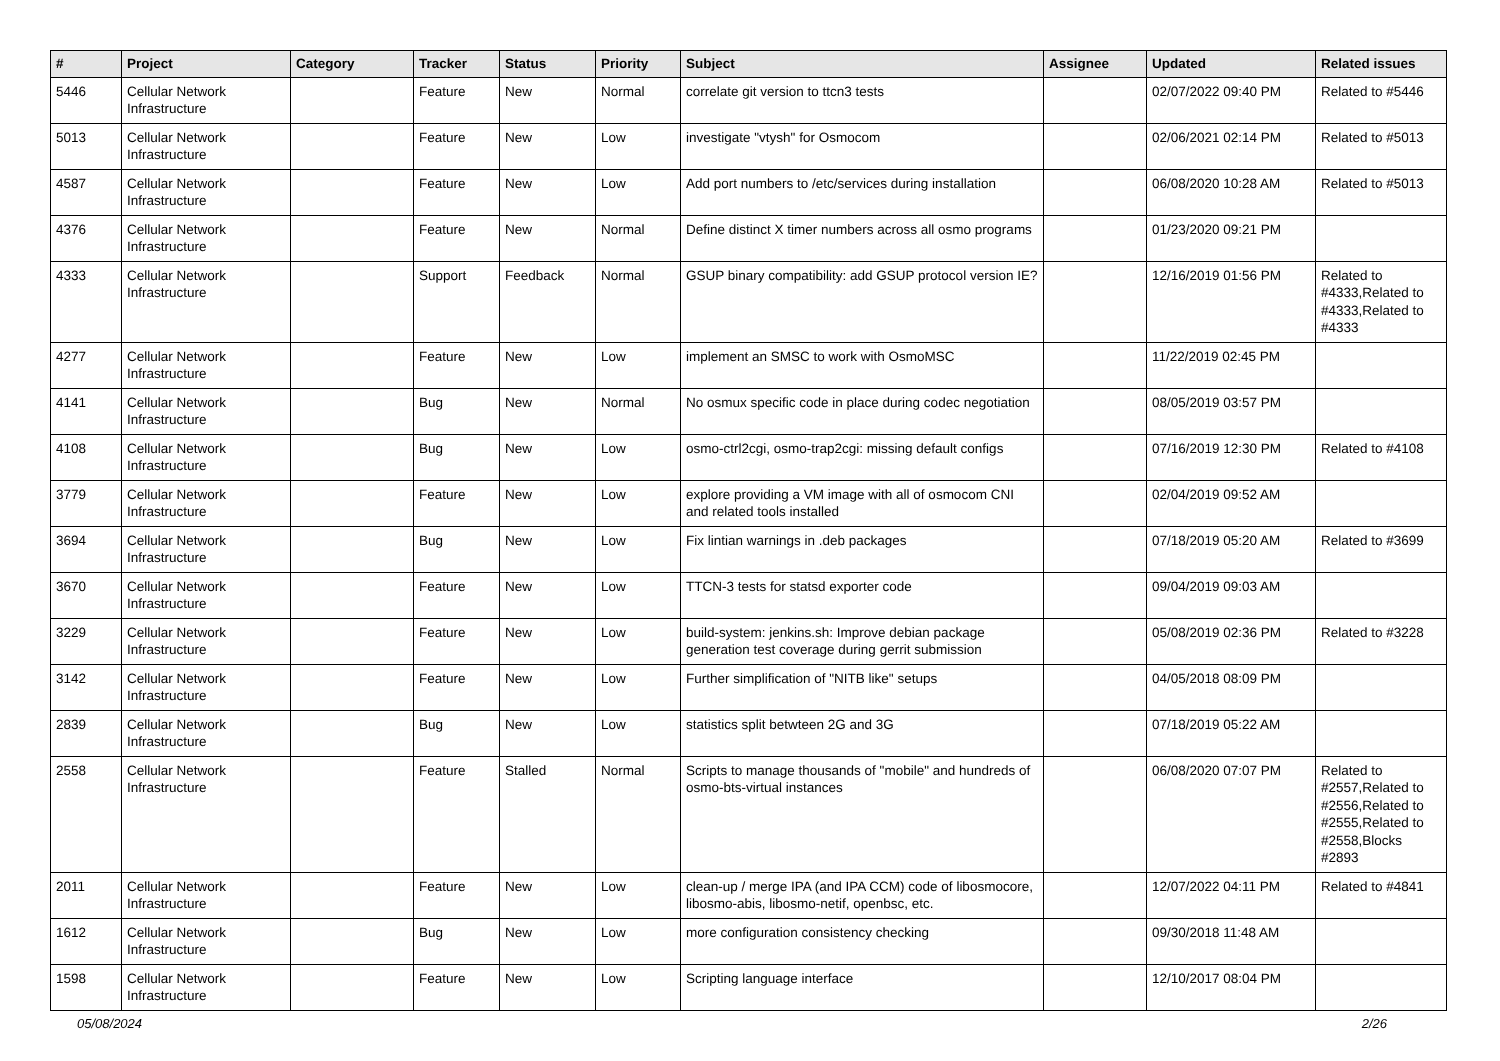| # | Project | Category | Tracker | Status | Priority | Subject | Assignee | Updated | Related issues |
| --- | --- | --- | --- | --- | --- | --- | --- | --- | --- |
| 5446 | Cellular Network Infrastructure | | Feature | New | Normal | correlate git version to ttcn3 tests | | 02/07/2022 09:40 PM | Related to #5446 |
| 5013 | Cellular Network Infrastructure | | Feature | New | Low | investigate "vtysh" for Osmocom | | 02/06/2021 02:14 PM | Related to #5013 |
| 4587 | Cellular Network Infrastructure | | Feature | New | Low | Add port numbers to /etc/services during installation | | 06/08/2020 10:28 AM | Related to #5013 |
| 4376 | Cellular Network Infrastructure | | Feature | New | Normal | Define distinct X timer numbers across all osmo programs | | 01/23/2020 09:21 PM | |
| 4333 | Cellular Network Infrastructure | | Support | Feedback | Normal | GSUP binary compatibility: add GSUP protocol version IE? | | 12/16/2019 01:56 PM | Related to #4333,Related to #4333,Related to #4333 |
| 4277 | Cellular Network Infrastructure | | Feature | New | Low | implement an SMSC to work with OsmoMSC | | 11/22/2019 02:45 PM | |
| 4141 | Cellular Network Infrastructure | | Bug | New | Normal | No osmux specific code in place during codec negotiation | | 08/05/2019 03:57 PM | |
| 4108 | Cellular Network Infrastructure | | Bug | New | Low | osmo-ctrl2cgi, osmo-trap2cgi: missing default configs | | 07/16/2019 12:30 PM | Related to #4108 |
| 3779 | Cellular Network Infrastructure | | Feature | New | Low | explore providing a VM image with all of osmocom CNI and related tools installed | | 02/04/2019 09:52 AM | |
| 3694 | Cellular Network Infrastructure | | Bug | New | Low | Fix lintian warnings in .deb packages | | 07/18/2019 05:20 AM | Related to #3699 |
| 3670 | Cellular Network Infrastructure | | Feature | New | Low | TTCN-3 tests for statsd exporter code | | 09/04/2019 09:03 AM | |
| 3229 | Cellular Network Infrastructure | | Feature | New | Low | build-system: jenkins.sh: Improve debian package generation test coverage during gerrit submission | | 05/08/2019 02:36 PM | Related to #3228 |
| 3142 | Cellular Network Infrastructure | | Feature | New | Low | Further simplification of "NITB like" setups | | 04/05/2018 08:09 PM | |
| 2839 | Cellular Network Infrastructure | | Bug | New | Low | statistics split betwteen 2G and 3G | | 07/18/2019 05:22 AM | |
| 2558 | Cellular Network Infrastructure | | Feature | Stalled | Normal | Scripts to manage thousands of "mobile" and hundreds of osmo-bts-virtual instances | | 06/08/2020 07:07 PM | Related to #2557,Related to #2556,Related to #2555,Related to #2558,Blocks #2893 |
| 2011 | Cellular Network Infrastructure | | Feature | New | Low | clean-up / merge IPA (and IPA CCM) code of libosmocore, libosmo-abis, libosmo-netif, openbsc, etc. | | 12/07/2022 04:11 PM | Related to #4841 |
| 1612 | Cellular Network Infrastructure | | Bug | New | Low | more configuration consistency checking | | 09/30/2018 11:48 AM | |
| 1598 | Cellular Network Infrastructure | | Feature | New | Low | Scripting language interface | | 12/10/2017 08:04 PM | |
05/08/2024 2/26